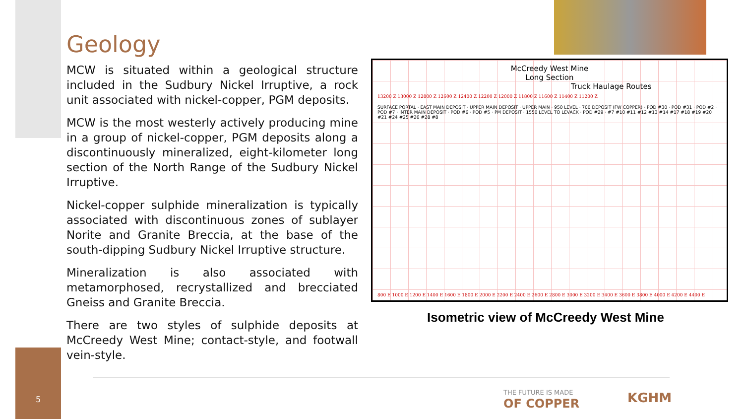5
Geology
MCW is situated within a geological structure included in the Sudbury Nickel Irruptive, a rock unit associated with nickel-copper, PGM deposits.
MCW is the most westerly actively producing mine in a group of nickel-copper, PGM deposits along a discontinuously mineralized, eight-kilometer long section of the North Range of the Sudbury Nickel Irruptive.
Nickel-copper sulphide mineralization is typically associated with discontinuous zones of sublayer Norite and Granite Breccia, at the base of the south-dipping Sudbury Nickel Irruptive structure.
Mineralization is also associated with metamorphosed, recrystallized and brecciated Gneiss and Granite Breccia.
There are two styles of sulphide deposits at McCreedy West Mine; contact-style, and footwall vein-style.
McCreedy West Mine
Long Section
Truck Haulage Routes
13200 Z 13000 Z 12800 Z 12600 Z 12400 Z 12200 Z 12000 Z 11800 Z 11600 Z 11400 Z 11200 Z
SURFACE PORTAL · EAST MAIN DEPOSIT · UPPER MAIN DEPOSIT · UPPER MAIN · 950 LEVEL · 700 DEPOSIT (FW COPPER) · POD #30 · POD #31 · POD #2 · POD #7 · INTER MAIN DEPOSIT · POD #6 · POD #5 · PM DEPOSIT · 1550 LEVEL TO LEVACK · POD #29 · #7 #10 #11 #12 #13 #14 #17 #18 #19 #20 #21 #24 #25 #26 #28 #8
800 E 1000 E 1200 E 1400 E 1600 E 1800 E 2000 E 2200 E 2400 E 2600 E 2800 E 3000 E 3200 E 3400 E 3600 E 3800 E 4000 E 4200 E 4400 E
Isometric view of McCreedy West Mine
THE FUTURE IS MADE
OF COPPER
KGHM